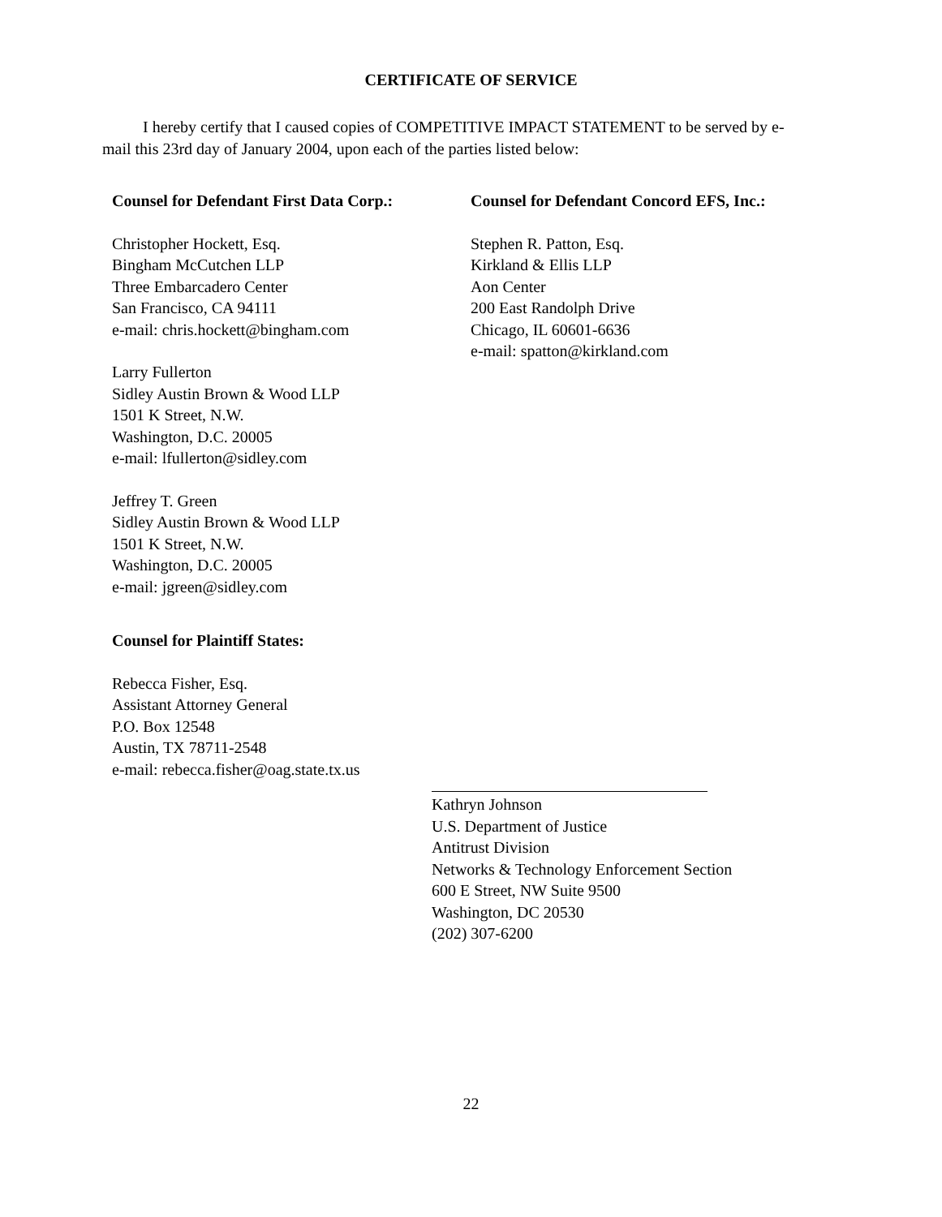CERTIFICATE OF SERVICE
I hereby certify that I caused copies of COMPETITIVE IMPACT STATEMENT to be served by e-mail this 23rd day of January 2004, upon each of the parties listed below:
Counsel for Defendant First Data Corp.:
Christopher Hockett, Esq.
Bingham McCutchen LLP
Three Embarcadero Center
San Francisco, CA 94111
e-mail: chris.hockett@bingham.com
Larry Fullerton
Sidley Austin Brown & Wood LLP
1501 K Street, N.W.
Washington, D.C. 20005
e-mail: lfullerton@sidley.com
Jeffrey T. Green
Sidley Austin Brown & Wood LLP
1501 K Street, N.W.
Washington, D.C. 20005
e-mail: jgreen@sidley.com
Counsel for Plaintiff States:
Rebecca Fisher, Esq.
Assistant Attorney General
P.O. Box 12548
Austin, TX 78711-2548
e-mail: rebecca.fisher@oag.state.tx.us
Counsel for Defendant Concord EFS, Inc.:
Stephen R. Patton, Esq.
Kirkland & Ellis LLP
Aon Center
200 East Randolph Drive
Chicago, IL 60601-6636
e-mail: spatton@kirkland.com
Kathryn Johnson
U.S. Department of Justice
Antitrust Division
Networks & Technology Enforcement Section
600 E Street, NW Suite 9500
Washington, DC 20530
(202) 307-6200
22